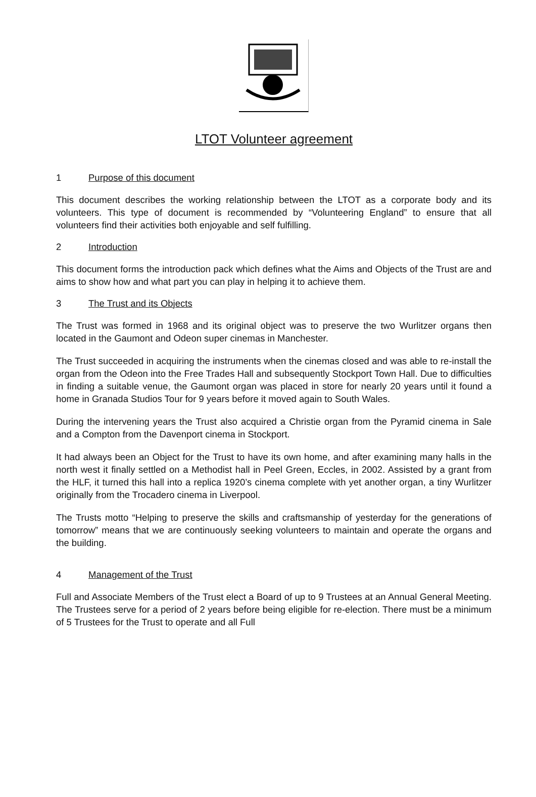LTOT Volunteer agreement
1 Purpose of this document
This document describes the working relationship between the LTOT as a corporate body and its volunteers. This type of document is recommended by “Volunteering England” to ensure that all volunteers find their activities both enjoyable and self fulfilling.
2 Introduction
This document forms the introduction pack which defines what the Aims and Objects of the Trust are and aims to show how and what part you can play in helping it to achieve them.
3 The Trust and its Objects
The Trust was formed in 1968 and its original object was to preserve the two Wurlitzer organs then located in the Gaumont and Odeon super cinemas in Manchester.
The Trust succeeded in acquiring the instruments when the cinemas closed and was able to re-install the organ from the Odeon into the Free Trades Hall and subsequently Stockport Town Hall. Due to difficulties in finding a suitable venue, the Gaumont organ was placed in store for nearly 20 years until it found a home in Granada Studios Tour for 9 years before it moved again to South Wales.
During the intervening years the Trust also acquired a Christie organ from the Pyramid cinema in Sale and a Compton from the Davenport cinema in Stockport.
It had always been an Object for the Trust to have its own home, and after examining many halls in the north west it finally settled on a Methodist hall in Peel Green, Eccles, in 2002. Assisted by a grant from the HLF, it turned this hall into a replica 1920’s cinema complete with yet another organ, a tiny Wurlitzer originally from the Trocadero cinema in Liverpool.
The Trusts motto “Helping to preserve the skills and craftsmanship of yesterday for the generations of tomorrow” means that we are continuously seeking volunteers to maintain and operate the organs and the building.
4 Management of the Trust
Full and Associate Members of the Trust elect a Board of up to 9 Trustees at an Annual General Meeting. The Trustees serve for a period of 2 years before being eligible for re-election. There must be a minimum of 5 Trustees for the Trust to operate and all Full